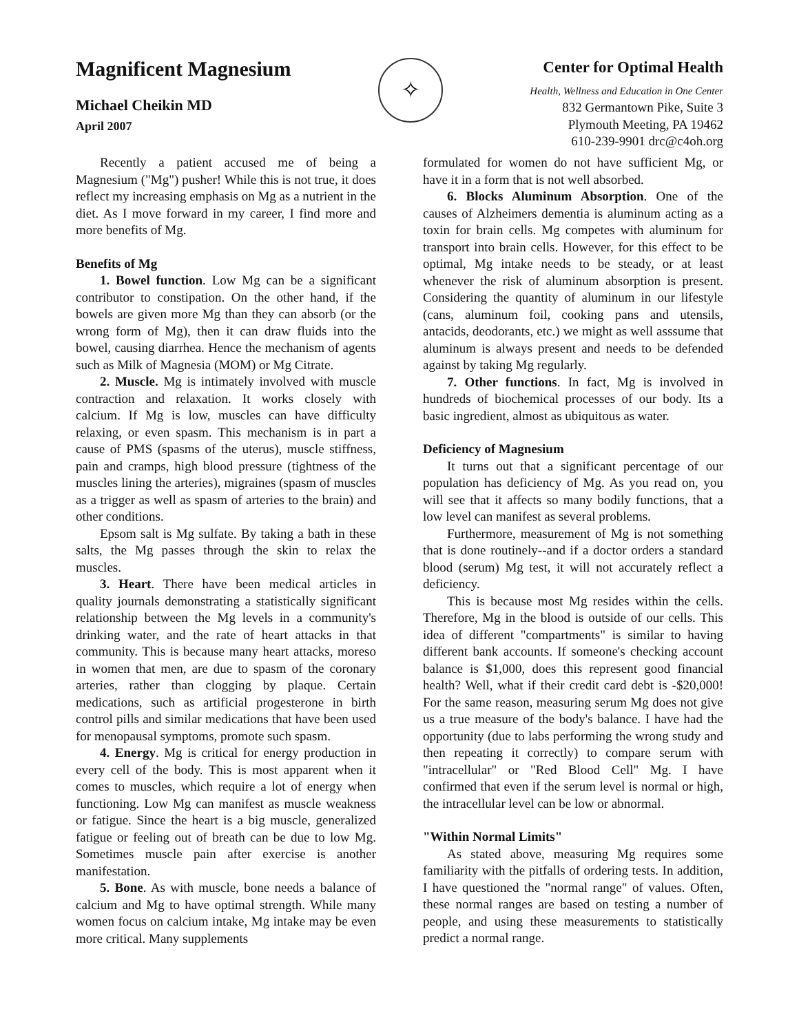Magnificent Magnesium
Michael Cheikin MD
April 2007
✧
Center for Optimal Health
Health, Wellness and Education in One Center
832 Germantown Pike, Suite 3
Plymouth Meeting, PA 19462
610-239-9901 drc@c4oh.org
Recently a patient accused me of being a Magnesium ("Mg") pusher! While this is not true, it does reflect my increasing emphasis on Mg as a nutrient in the diet. As I move forward in my career, I find more and more benefits of Mg.
Benefits of Mg
1. Bowel function. Low Mg can be a significant contributor to constipation. On the other hand, if the bowels are given more Mg than they can absorb (or the wrong form of Mg), then it can draw fluids into the bowel, causing diarrhea. Hence the mechanism of agents such as Milk of Magnesia (MOM) or Mg Citrate.
2. Muscle. Mg is intimately involved with muscle contraction and relaxation. It works closely with calcium. If Mg is low, muscles can have difficulty relaxing, or even spasm. This mechanism is in part a cause of PMS (spasms of the uterus), muscle stiffness, pain and cramps, high blood pressure (tightness of the muscles lining the arteries), migraines (spasm of muscles as a trigger as well as spasm of arteries to the brain) and other conditions.
Epsom salt is Mg sulfate. By taking a bath in these salts, the Mg passes through the skin to relax the muscles.
3. Heart. There have been medical articles in quality journals demonstrating a statistically significant relationship between the Mg levels in a community's drinking water, and the rate of heart attacks in that community. This is because many heart attacks, moreso in women that men, are due to spasm of the coronary arteries, rather than clogging by plaque. Certain medications, such as artificial progesterone in birth control pills and similar medications that have been used for menopausal symptoms, promote such spasm.
4. Energy. Mg is critical for energy production in every cell of the body. This is most apparent when it comes to muscles, which require a lot of energy when functioning. Low Mg can manifest as muscle weakness or fatigue. Since the heart is a big muscle, generalized fatigue or feeling out of breath can be due to low Mg. Sometimes muscle pain after exercise is another manifestation.
5. Bone. As with muscle, bone needs a balance of calcium and Mg to have optimal strength. While many women focus on calcium intake, Mg intake may be even more critical. Many supplements
formulated for women do not have sufficient Mg, or have it in a form that is not well absorbed.
6. Blocks Aluminum Absorption. One of the causes of Alzheimers dementia is aluminum acting as a toxin for brain cells. Mg competes with aluminum for transport into brain cells. However, for this effect to be optimal, Mg intake needs to be steady, or at least whenever the risk of aluminum absorption is present. Considering the quantity of aluminum in our lifestyle (cans, aluminum foil, cooking pans and utensils, antacids, deodorants, etc.) we might as well asssume that aluminum is always present and needs to be defended against by taking Mg regularly.
7. Other functions. In fact, Mg is involved in hundreds of biochemical processes of our body. Its a basic ingredient, almost as ubiquitous as water.
Deficiency of Magnesium
It turns out that a significant percentage of our population has deficiency of Mg. As you read on, you will see that it affects so many bodily functions, that a low level can manifest as several problems.
Furthermore, measurement of Mg is not something that is done routinely--and if a doctor orders a standard blood (serum) Mg test, it will not accurately reflect a deficiency.
This is because most Mg resides within the cells. Therefore, Mg in the blood is outside of our cells. This idea of different "compartments" is similar to having different bank accounts. If someone's checking account balance is $1,000, does this represent good financial health? Well, what if their credit card debt is -$20,000! For the same reason, measuring serum Mg does not give us a true measure of the body's balance. I have had the opportunity (due to labs performing the wrong study and then repeating it correctly) to compare serum with "intracellular" or "Red Blood Cell" Mg. I have confirmed that even if the serum level is normal or high, the intracellular level can be low or abnormal.
"Within Normal Limits"
As stated above, measuring Mg requires some familiarity with the pitfalls of ordering tests. In addition, I have questioned the "normal range" of values. Often, these normal ranges are based on testing a number of people, and using these measurements to statistically predict a normal range.